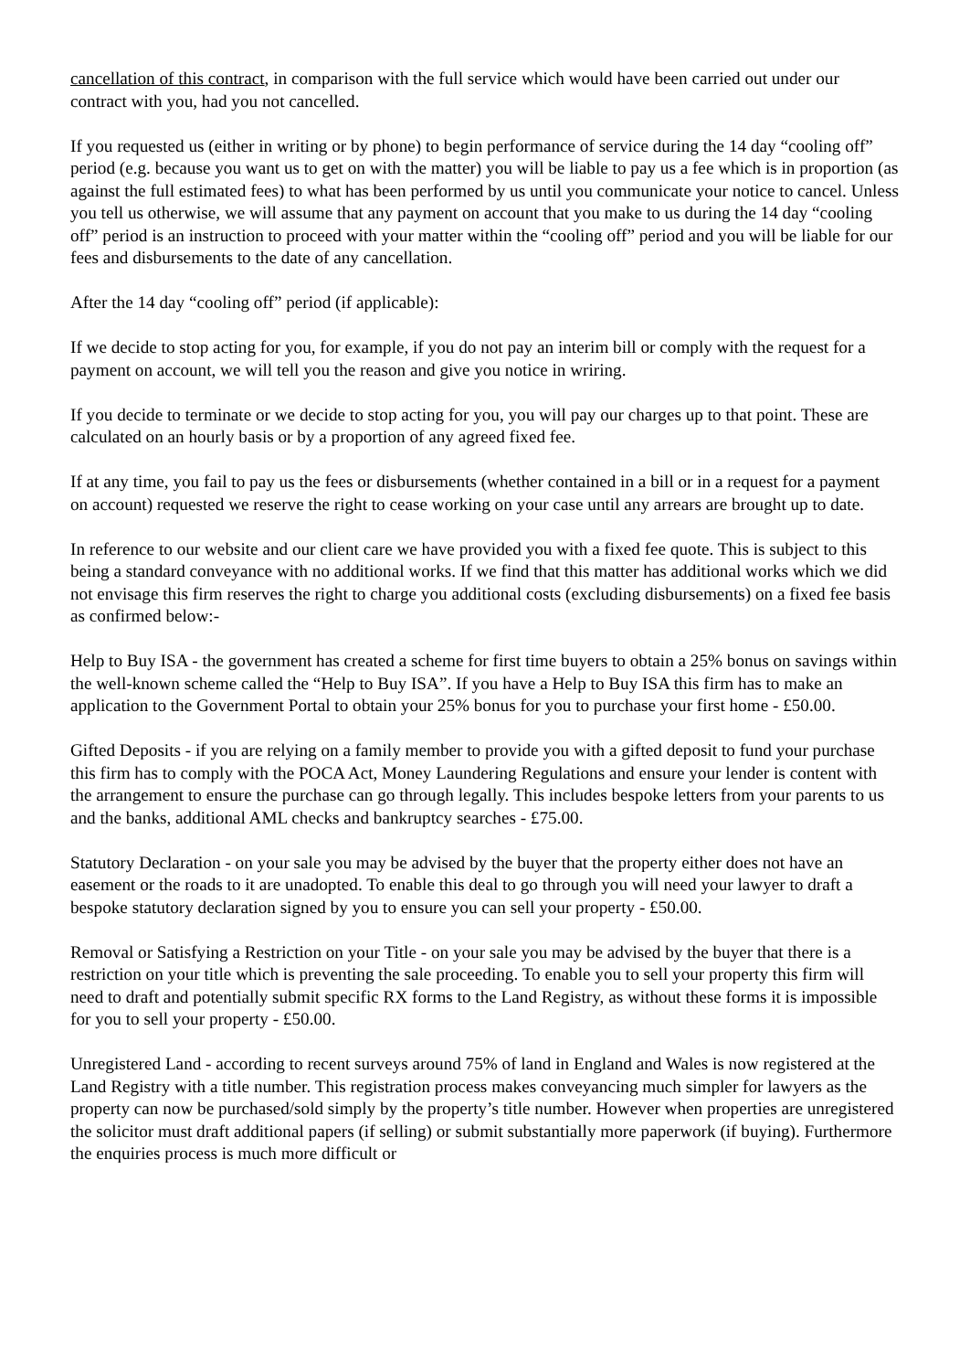cancellation of this contract, in comparison with the full service which would have been carried out under our contract with you, had you not cancelled.
If you requested us (either in writing or by phone) to begin performance of service during the 14 day “cooling off” period (e.g. because you want us to get on with the matter) you will be liable to pay us a fee which is in proportion (as against the full estimated fees) to what has been performed by us until you communicate your notice to cancel. Unless you tell us otherwise, we will assume that any payment on account that you make to us during the 14 day “cooling off” period is an instruction to proceed with your matter within the “cooling off” period and you will be liable for our fees and disbursements to the date of any cancellation.
After the 14 day “cooling off” period (if applicable):
If we decide to stop acting for you, for example, if you do not pay an interim bill or comply with the request for a payment on account, we will tell you the reason and give you notice in wriring.
If you decide to terminate or we decide to stop acting for you, you will pay our charges up to that point. These are calculated on an hourly basis or by a proportion of any agreed fixed fee.
If at any time, you fail to pay us the fees or disbursements (whether contained in a bill or in a request for a payment on account) requested we reserve the right to cease working on your case until any arrears are brought up to date.
In reference to our website and our client care we have provided you with a fixed fee quote. This is subject to this being a standard conveyance with no additional works. If we find that this matter has additional works which we did not envisage this firm reserves the right to charge you additional costs (excluding disbursements) on a fixed fee basis as confirmed below:-
Help to Buy ISA - the government has created a scheme for first time buyers to obtain a 25% bonus on savings within the well-known scheme called the “Help to Buy ISA”. If you have a Help to Buy ISA this firm has to make an application to the Government Portal to obtain your 25% bonus for you to purchase your first home - £50.00.
Gifted Deposits - if you are relying on a family member to provide you with a gifted deposit to fund your purchase this firm has to comply with the POCA Act, Money Laundering Regulations and ensure your lender is content with the arrangement to ensure the purchase can go through legally. This includes bespoke letters from your parents to us and the banks, additional AML checks and bankruptcy searches - £75.00.
Statutory Declaration - on your sale you may be advised by the buyer that the property either does not have an easement or the roads to it are unadopted. To enable this deal to go through you will need your lawyer to draft a bespoke statutory declaration signed by you to ensure you can sell your property - £50.00.
Removal or Satisfying a Restriction on your Title - on your sale you may be advised by the buyer that there is a restriction on your title which is preventing the sale proceeding. To enable you to sell your property this firm will need to draft and potentially submit specific RX forms to the Land Registry, as without these forms it is impossible for you to sell your property - £50.00.
Unregistered Land - according to recent surveys around 75% of land in England and Wales is now registered at the Land Registry with a title number. This registration process makes conveyancing much simpler for lawyers as the property can now be purchased/sold simply by the property’s title number. However when properties are unregistered the solicitor must draft additional papers (if selling) or submit substantially more paperwork (if buying). Furthermore the enquiries process is much more difficult or